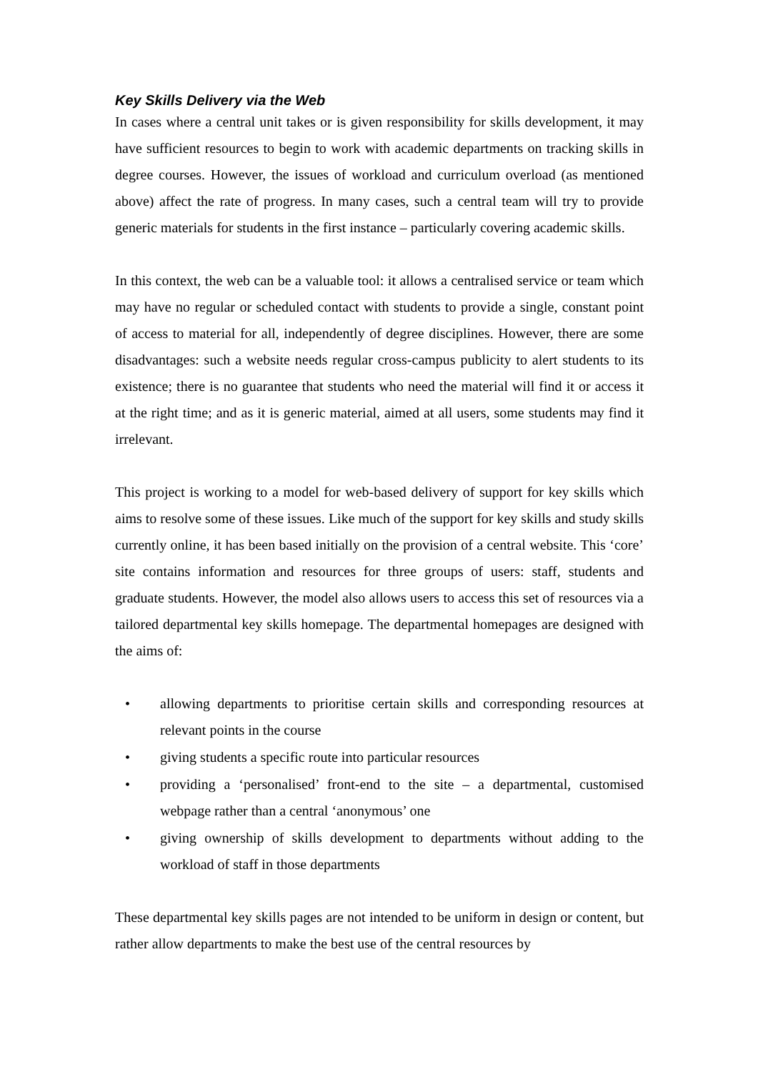Key Skills Delivery via the Web
In cases where a central unit takes or is given responsibility for skills development, it may have sufficient resources to begin to work with academic departments on tracking skills in degree courses. However, the issues of workload and curriculum overload (as mentioned above) affect the rate of progress. In many cases, such a central team will try to provide generic materials for students in the first instance – particularly covering academic skills.
In this context, the web can be a valuable tool: it allows a centralised service or team which may have no regular or scheduled contact with students to provide a single, constant point of access to material for all, independently of degree disciplines. However, there are some disadvantages: such a website needs regular cross-campus publicity to alert students to its existence; there is no guarantee that students who need the material will find it or access it at the right time; and as it is generic material, aimed at all users, some students may find it irrelevant.
This project is working to a model for web-based delivery of support for key skills which aims to resolve some of these issues. Like much of the support for key skills and study skills currently online, it has been based initially on the provision of a central website. This ‘core’ site contains information and resources for three groups of users: staff, students and graduate students. However, the model also allows users to access this set of resources via a tailored departmental key skills homepage. The departmental homepages are designed with the aims of:
• allowing departments to prioritise certain skills and corresponding resources at relevant points in the course
• giving students a specific route into particular resources
• providing a ‘personalised’ front-end to the site – a departmental, customised webpage rather than a central ‘anonymous’ one
• giving ownership of skills development to departments without adding to the workload of staff in those departments
These departmental key skills pages are not intended to be uniform in design or content, but rather allow departments to make the best use of the central resources by